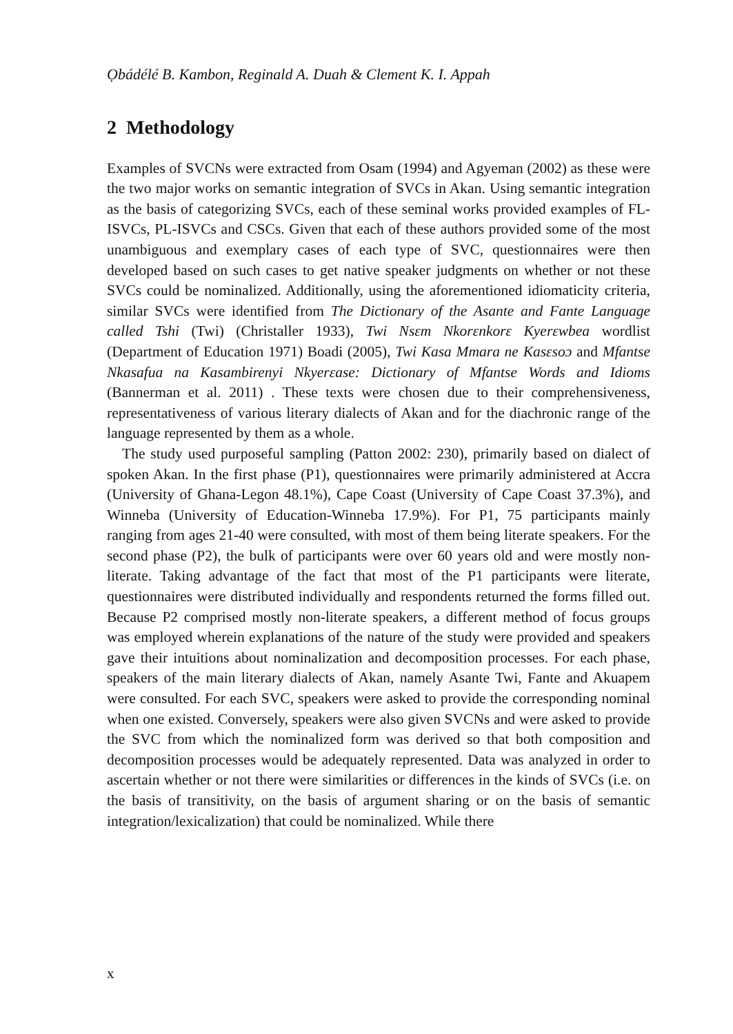Ọbádélé B. Kambon, Reginald A. Duah & Clement K. I. Appah
2 Methodology
Examples of SVCNs were extracted from Osam (1994) and Agyeman (2002) as these were the two major works on semantic integration of SVCs in Akan. Using semantic integration as the basis of categorizing SVCs, each of these seminal works provided examples of FL-ISVCs, PL-ISVCs and CSCs. Given that each of these authors provided some of the most unambiguous and exemplary cases of each type of SVC, questionnaires were then developed based on such cases to get native speaker judgments on whether or not these SVCs could be nominalized. Additionally, using the aforementioned idiomaticity criteria, similar SVCs were identified from The Dictionary of the Asante and Fante Language called Tshi (Twi) (Christaller 1933), Twi Nsɛm Nkorɛnkorɛ Kyerɛwbea wordlist (Department of Education 1971) Boadi (2005), Twi Kasa Mmara ne Kasɛsoɔ and Mfantse Nkasafua na Kasambirenyi Nkyerɛase: Dictionary of Mfantse Words and Idioms (Bannerman et al. 2011) . These texts were chosen due to their comprehensiveness, representativeness of various literary dialects of Akan and for the diachronic range of the language represented by them as a whole.
The study used purposeful sampling (Patton 2002: 230), primarily based on dialect of spoken Akan. In the first phase (P1), questionnaires were primarily administered at Accra (University of Ghana-Legon 48.1%), Cape Coast (University of Cape Coast 37.3%), and Winneba (University of Education-Winneba 17.9%). For P1, 75 participants mainly ranging from ages 21-40 were consulted, with most of them being literate speakers. For the second phase (P2), the bulk of participants were over 60 years old and were mostly non-literate. Taking advantage of the fact that most of the P1 participants were literate, questionnaires were distributed individually and respondents returned the forms filled out. Because P2 comprised mostly non-literate speakers, a different method of focus groups was employed wherein explanations of the nature of the study were provided and speakers gave their intuitions about nominalization and decomposition processes. For each phase, speakers of the main literary dialects of Akan, namely Asante Twi, Fante and Akuapem were consulted. For each SVC, speakers were asked to provide the corresponding nominal when one existed. Conversely, speakers were also given SVCNs and were asked to provide the SVC from which the nominalized form was derived so that both composition and decomposition processes would be adequately represented. Data was analyzed in order to ascertain whether or not there were similarities or differences in the kinds of SVCs (i.e. on the basis of transitivity, on the basis of argument sharing or on the basis of semantic integration/lexicalization) that could be nominalized. While there
x